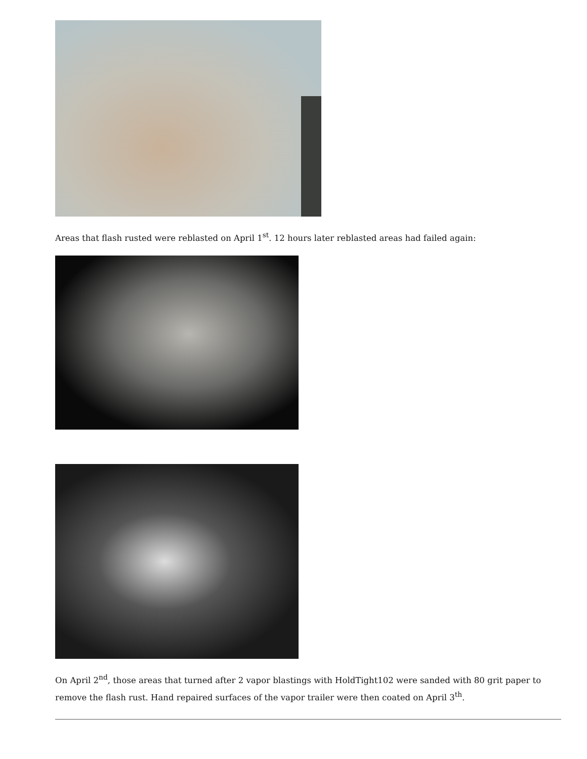Areas that flash rusted were reblasted on April 1<sup>st</sup>. 12 hours later reblasted areas had failed again:
On April 2<sup>nd</sup>, those areas that turned after 2 vapor blastings with HoldTight102 were sanded with 80 grit paper to remove the flash rust. Hand repaired surfaces of the vapor trailer were then coated on April 3<sup>th</sup>.